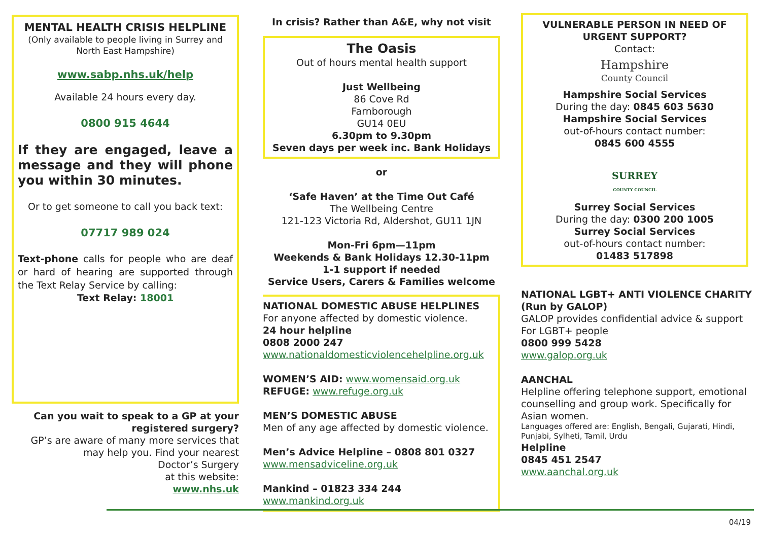MENTAL HEALTH CRISIS HELPLINE
(Only available to people living in Surrey and North East Hampshire)
www.sabp.nhs.uk/help
Available 24 hours every day.
0800 915 4644
If they are engaged, leave a message and they will phone you within 30 minutes.
Or to get someone to call you back text:
07717 989 024
Text-phone calls for people who are deaf or hard of hearing are supported through the Text Relay Service by calling:
Text Relay: 18001
Can you wait to speak to a GP at your registered surgery?
GP’s are aware of many more services that may help you. Find your nearest
Doctor’s Surgery
at this website:
www.nhs.uk
In crisis? Rather than A&E, why not visit
The Oasis
Out of hours mental health support
Just Wellbeing
86 Cove Rd
Farnborough
GU14 0EU
6.30pm to 9.30pm
Seven days per week inc. Bank Holidays
or
‘Safe Haven’ at the Time Out Café
The Wellbeing Centre
121-123 Victoria Rd, Aldershot, GU11 1JN
Mon-Fri 6pm—11pm
Weekends & Bank Holidays 12.30-11pm
1-1 support if needed
Service Users, Carers & Families welcome
NATIONAL DOMESTIC ABUSE HELPLINES
For anyone affected by domestic violence.
24 hour helpline
0808 2000 247
www.nationaldomesticviolencehelpline.org.uk
WOMEN’S AID: www.womensaid.org.uk
REFUGE: www.refuge.org.uk
MEN’S DOMESTIC ABUSE
Men of any age affected by domestic violence.
Men’s Advice Helpline – 0808 801 0327
www.mensadviceline.org.uk
Mankind – 01823 334 244
www.mankind.org.uk
VULNERABLE PERSON IN NEED OF URGENT SUPPORT?
Contact:
Hampshire
County Council
Hampshire Social Services
During the day: 0845 603 5630
Hampshire Social Services
out-of-hours contact number:
0845 600 4555
SURREY
COUNTY COUNCIL
Surrey Social Services
During the day: 0300 200 1005
Surrey Social Services
out-of-hours contact number:
01483 517898
NATIONAL LGBT+ ANTI VIOLENCE CHARITY (Run by GALOP)
GALOP provides confidential advice & support For LGBT+ people
0800 999 5428
www.galop.org.uk
AANCHAL
Helpline offering telephone support, emotional counselling and group work. Specifically for Asian women.
Languages offered are: English, Bengali, Gujarati, Hindi, Punjabi, Sylheti, Tamil, Urdu
Helpline
0845 451 2547
www.aanchal.org.uk
04/19